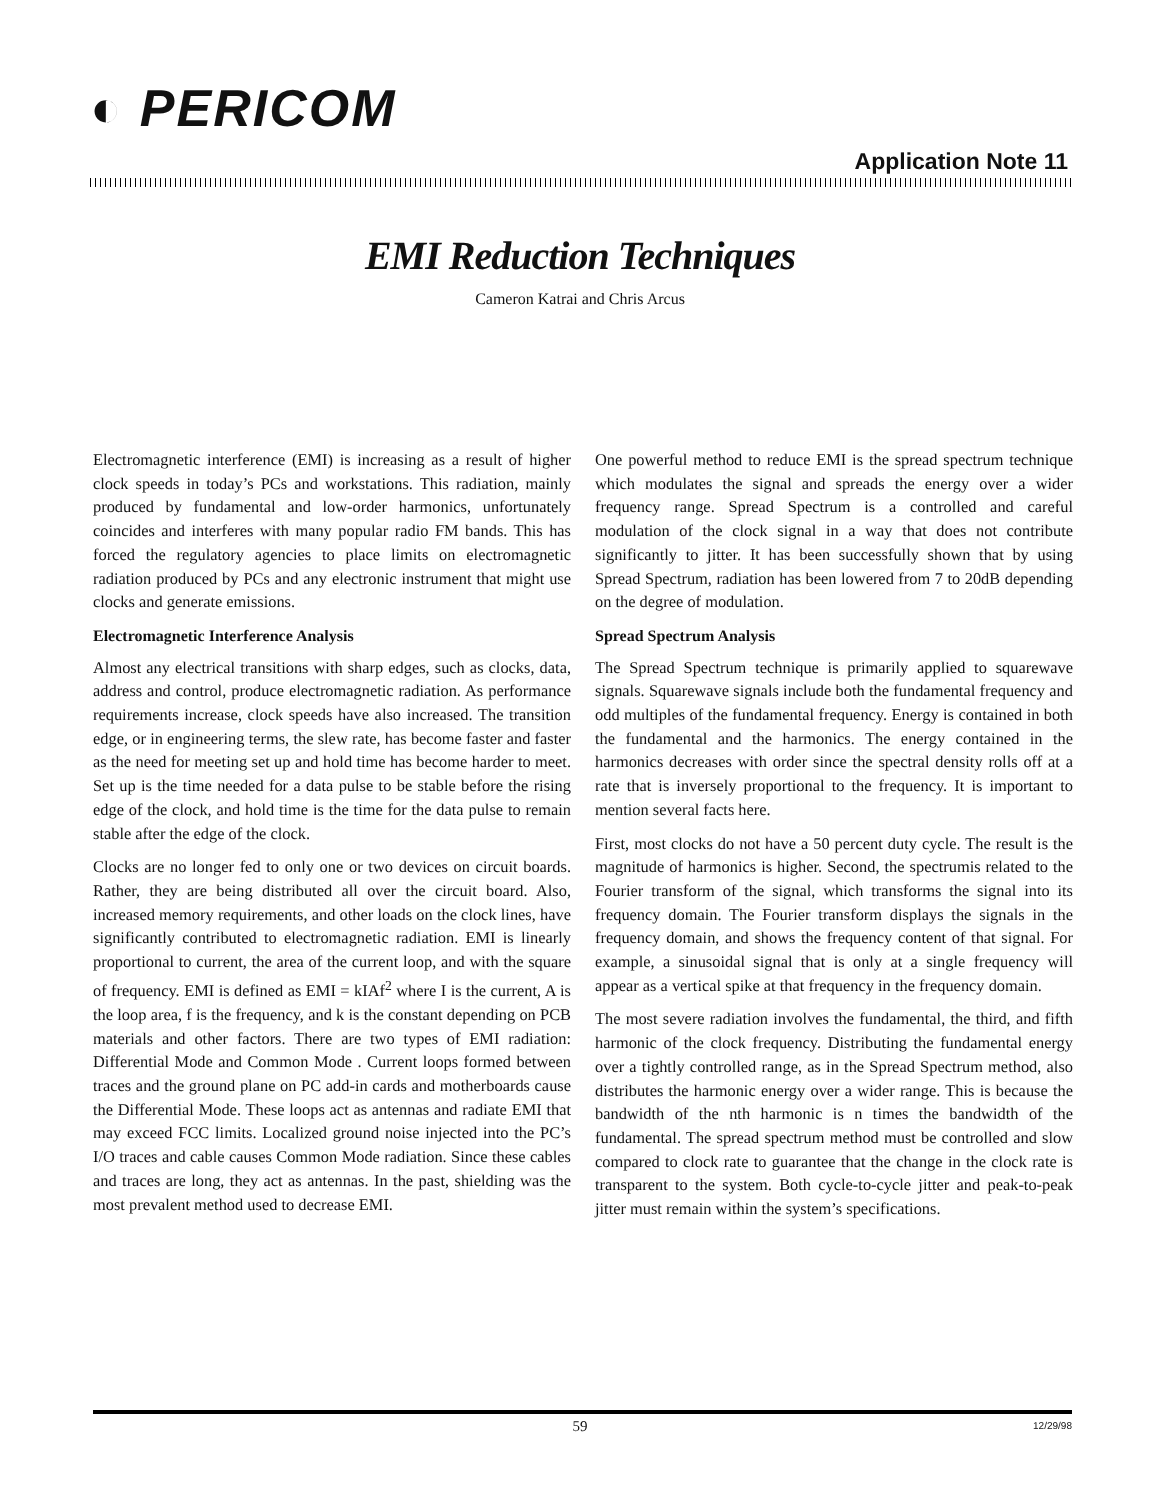◐ PERICOM
Application Note 11
EMI Reduction Techniques
Cameron Katrai and Chris Arcus
Electromagnetic interference (EMI) is increasing as a result of higher clock speeds in today’s PCs and workstations. This radiation, mainly produced by fundamental and low-order harmonics, unfortunately coincides and interferes with many popular radio FM bands. This has forced the regulatory agencies to place limits on electromagnetic radiation produced by PCs and any electronic instrument that might use clocks and generate emissions.
Electromagnetic Interference Analysis
Almost any electrical transitions with sharp edges, such as clocks, data, address and control, produce electromagnetic radiation. As performance requirements increase, clock speeds have also increased. The transition edge, or in engineering terms, the slew rate, has become faster and faster as the need for meeting set up and hold time has become harder to meet. Set up is the time needed for a data pulse to be stable before the rising edge of the clock, and hold time is the time for the data pulse to remain stable after the edge of the clock.
Clocks are no longer fed to only one or two devices on circuit boards. Rather, they are being distributed all over the circuit board. Also, increased memory requirements, and other loads on the clock lines, have significantly contributed to electromagnetic radiation. EMI is linearly proportional to current, the area of the current loop, and with the square of frequency. EMI is defined as EMI = kIAf<sup>2</sup> where I is the current, A is the loop area, f is the frequency, and k is the constant depending on PCB materials and other factors. There are two types of EMI radiation: Differential Mode and Common Mode . Current loops formed between traces and the ground plane on PC add-in cards and motherboards cause the Differential Mode. These loops act as antennas and radiate EMI that may exceed FCC limits. Localized ground noise injected into the PC’s I/O traces and cable causes Common Mode radiation. Since these cables and traces are long, they act as antennas. In the past, shielding was the most prevalent method used to decrease EMI.
One powerful method to reduce EMI is the spread spectrum technique which modulates the signal and spreads the energy over a wider frequency range. Spread Spectrum is a controlled and careful modulation of the clock signal in a way that does not contribute significantly to jitter. It has been successfully shown that by using Spread Spectrum, radiation has been lowered from 7 to 20dB depending on the degree of modulation.
Spread Spectrum Analysis
The Spread Spectrum technique is primarily applied to squarewave signals. Squarewave signals include both the fundamental frequency and odd multiples of the fundamental frequency. Energy is contained in both the fundamental and the harmonics. The energy contained in the harmonics decreases with order since the spectral density rolls off at a rate that is inversely proportional to the frequency. It is important to mention several facts here.
First, most clocks do not have a 50 percent duty cycle. The result is the magnitude of harmonics is higher. Second, the spectrumis related to the Fourier transform of the signal, which transforms the signal into its frequency domain. The Fourier transform displays the signals in the frequency domain, and shows the frequency content of that signal. For example, a sinusoidal signal that is only at a single frequency will appear as a vertical spike at that frequency in the frequency domain.
The most severe radiation involves the fundamental, the third, and fifth harmonic of the clock frequency. Distributing the fundamental energy over a tightly controlled range, as in the Spread Spectrum method, also distributes the harmonic energy over a wider range. This is because the bandwidth of the nth harmonic is n times the bandwidth of the fundamental. The spread spectrum method must be controlled and slow compared to clock rate to guarantee that the change in the clock rate is transparent to the system. Both cycle-to-cycle jitter and peak-to-peak jitter must remain within the system’s specifications.
59 12/29/98